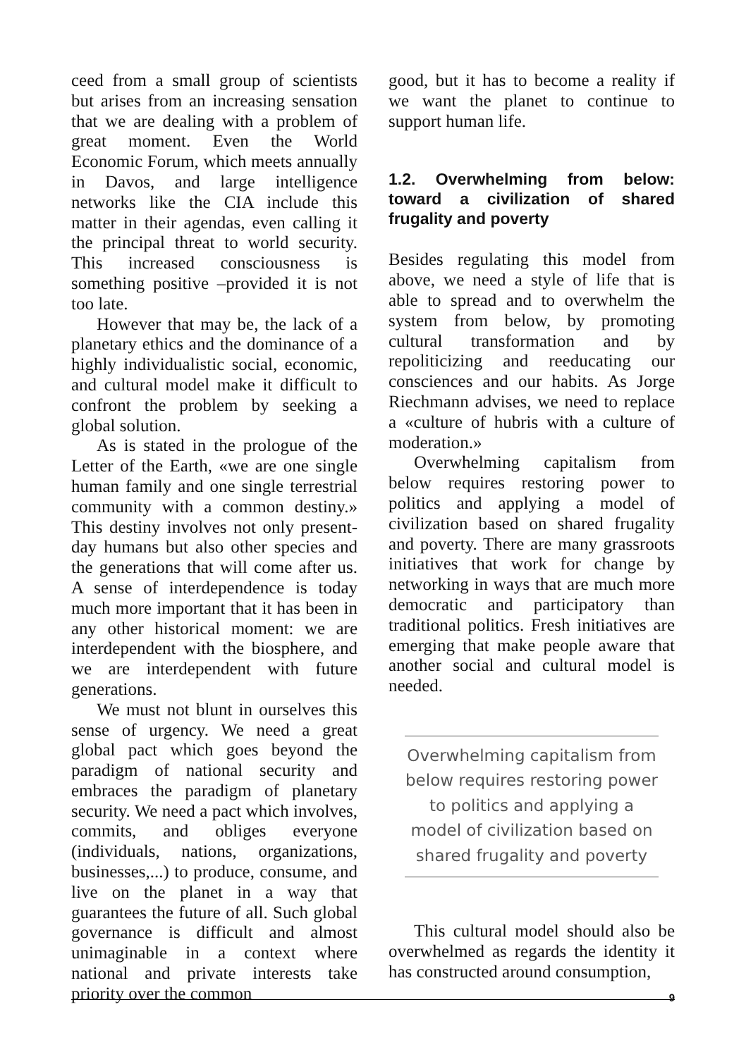ceed from a small group of scientists but arises from an increasing sensation that we are dealing with a problem of great moment. Even the World Economic Forum, which meets annually in Davos, and large intelligence networks like the CIA include this matter in their agendas, even calling it the principal threat to world security. This increased consciousness is something positive –provided it is not too late.
However that may be, the lack of a planetary ethics and the dominance of a highly individualistic social, economic, and cultural model make it difficult to confront the problem by seeking a global solution.
As is stated in the prologue of the Letter of the Earth, «we are one single human family and one single terrestrial community with a common destiny.» This destiny involves not only present-day humans but also other species and the generations that will come after us. A sense of interdependence is today much more important that it has been in any other historical moment: we are interdependent with the biosphere, and we are interdependent with future generations.
We must not blunt in ourselves this sense of urgency. We need a great global pact which goes beyond the paradigm of national security and embraces the paradigm of planetary security. We need a pact which involves, commits, and obliges everyone (individuals, nations, organizations, businesses,...) to produce, consume, and live on the planet in a way that guarantees the future of all. Such global governance is difficult and almost unimaginable in a context where national and private interests take priority over the common
good, but it has to become a reality if we want the planet to continue to support human life.
1.2. Overwhelming from below: toward a civilization of shared frugality and poverty
Besides regulating this model from above, we need a style of life that is able to spread and to overwhelm the system from below, by promoting cultural transformation and by repoliticizing and reeducating our consciences and our habits. As Jorge Riechmann advises, we need to replace a «culture of hubris with a culture of moderation.»
Overwhelming capitalism from below requires restoring power to politics and applying a model of civilization based on shared frugality and poverty. There are many grassroots initiatives that work for change by networking in ways that are much more democratic and participatory than traditional politics. Fresh initiatives are emerging that make people aware that another social and cultural model is needed.
Overwhelming capitalism from below requires restoring power to politics and applying a model of civilization based on shared frugality and poverty
This cultural model should also be overwhelmed as regards the identity it has constructed around consumption,
9